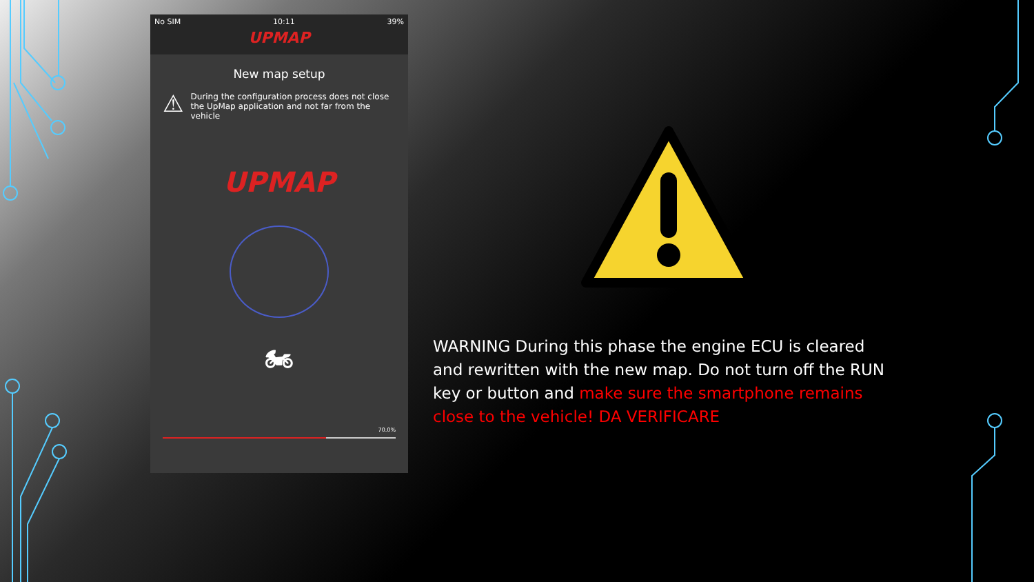No SIM 10:11 39%
UPMAP
New map setup
⚠ During the configuration process does not close the UpMap application and not far from the vehicle
UPMAP
🏍
70.0%
WARNING During this phase the engine ECU is cleared and rewritten with the new map. Do not turn off the RUN key or button and make sure the smartphone remains close to the vehicle! DA VERIFICARE